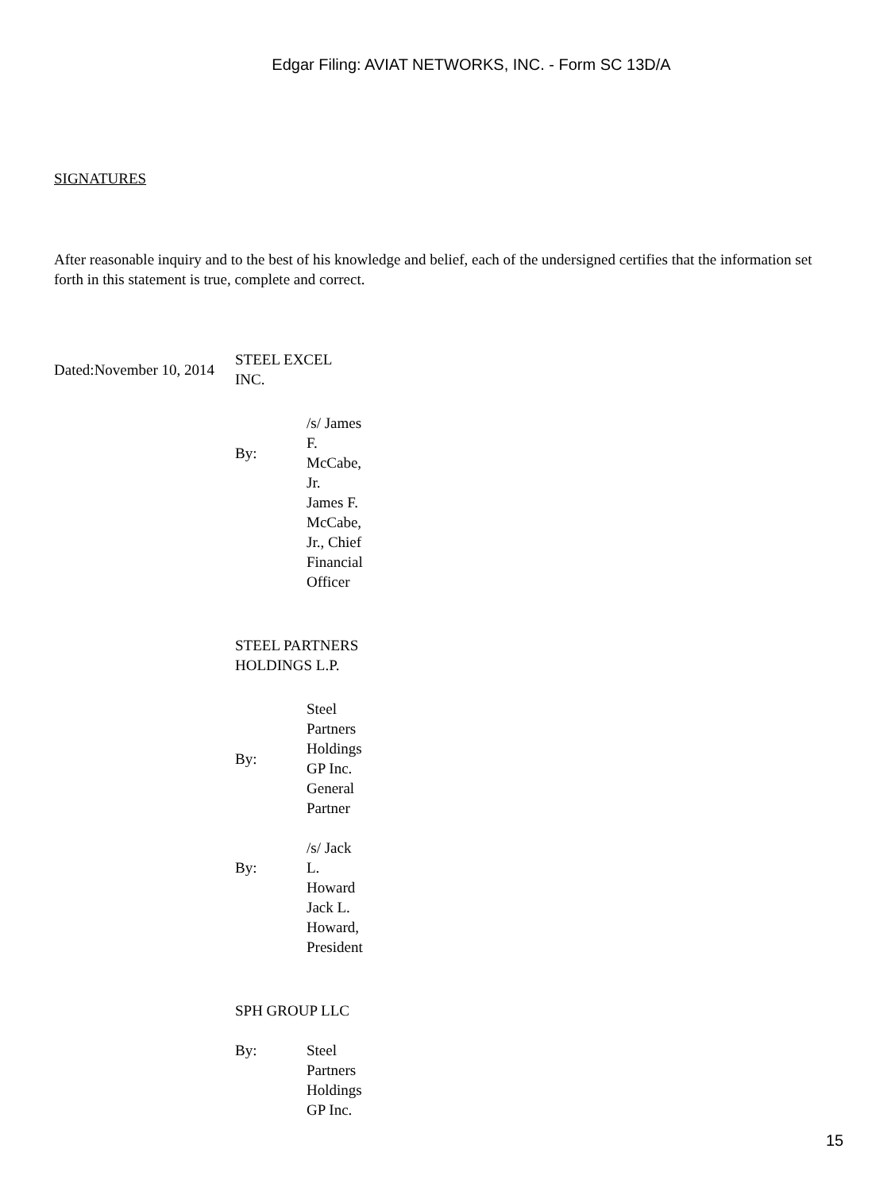Edgar Filing: AVIAT NETWORKS, INC. - Form SC 13D/A
SIGNATURES
After reasonable inquiry and to the best of his knowledge and belief, each of the undersigned certifies that the information set forth in this statement is true, complete and correct.
| Dated:November 10, 2014 | STEEL EXCEL INC. | |
| | By: | /s/ James F. McCabe, Jr. |
| | | James F. McCabe, Jr., Chief Financial Officer |
| | STEEL PARTNERS HOLDINGS L.P. | |
| | By: | Steel Partners Holdings GP Inc. General Partner |
| | By: | /s/ Jack L. Howard |
| | | Jack L. Howard, President |
| | SPH GROUP LLC | |
| | By: | Steel Partners Holdings GP Inc. |
15